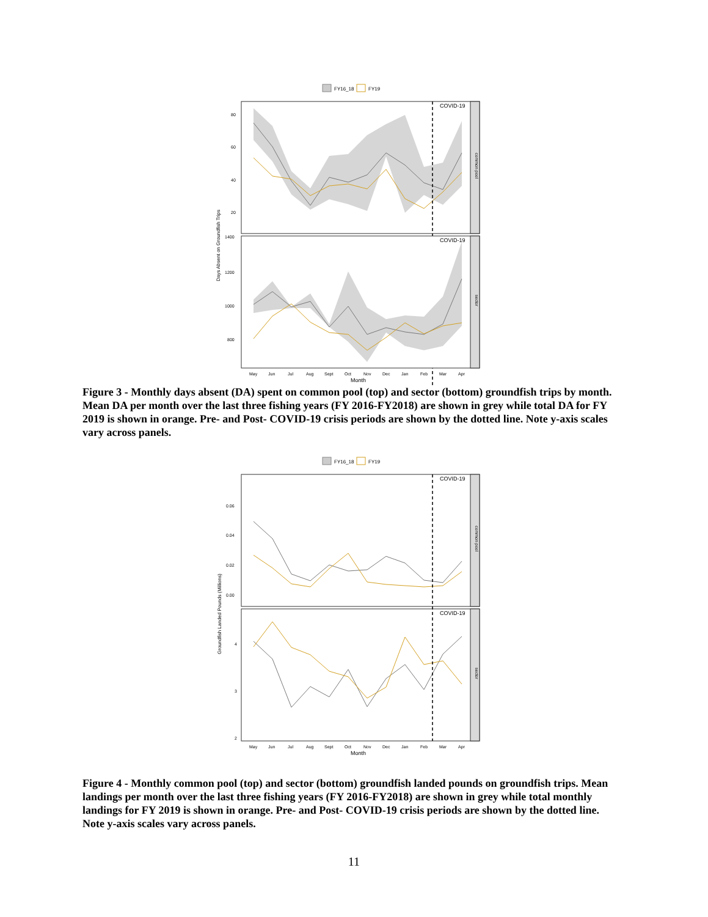FY16_18
FY19
common pool
COVID-19
80
60
40
20
sector
COVID-19
1400
1200
1000
800
Days Absent on Groundfish Trips
May
Jun
Jul
Aug
Sept
Oct
Nov
Dec
Jan
Feb
Mar
Apr
Month
Figure 3 - Monthly days absent (DA) spent on common pool (top) and sector (bottom) groundfish trips by month. Mean DA per month over the last three fishing years (FY 2016-FY2018) are shown in grey while total DA for FY 2019 is shown in orange. Pre- and Post- COVID-19 crisis periods are shown by the dotted line. Note y-axis scales vary across panels.
FY16_18
FY19
common pool
sector
COVID-19
COVID-19
0.06
0.04
0.02
0.00
4
3
2
Groundfish Landed Pounds (Millions)
May
Jun
Jul
Aug
Sept
Oct
Nov
Dec
Jan
Feb
Mar
Apr
Month
Figure 4 - Monthly common pool (top) and sector (bottom) groundfish landed pounds on groundfish trips. Mean landings per month over the last three fishing years (FY 2016-FY2018) are shown in grey while total monthly landings for FY 2019 is shown in orange. Pre- and Post- COVID-19 crisis periods are shown by the dotted line. Note y-axis scales vary across panels.
11